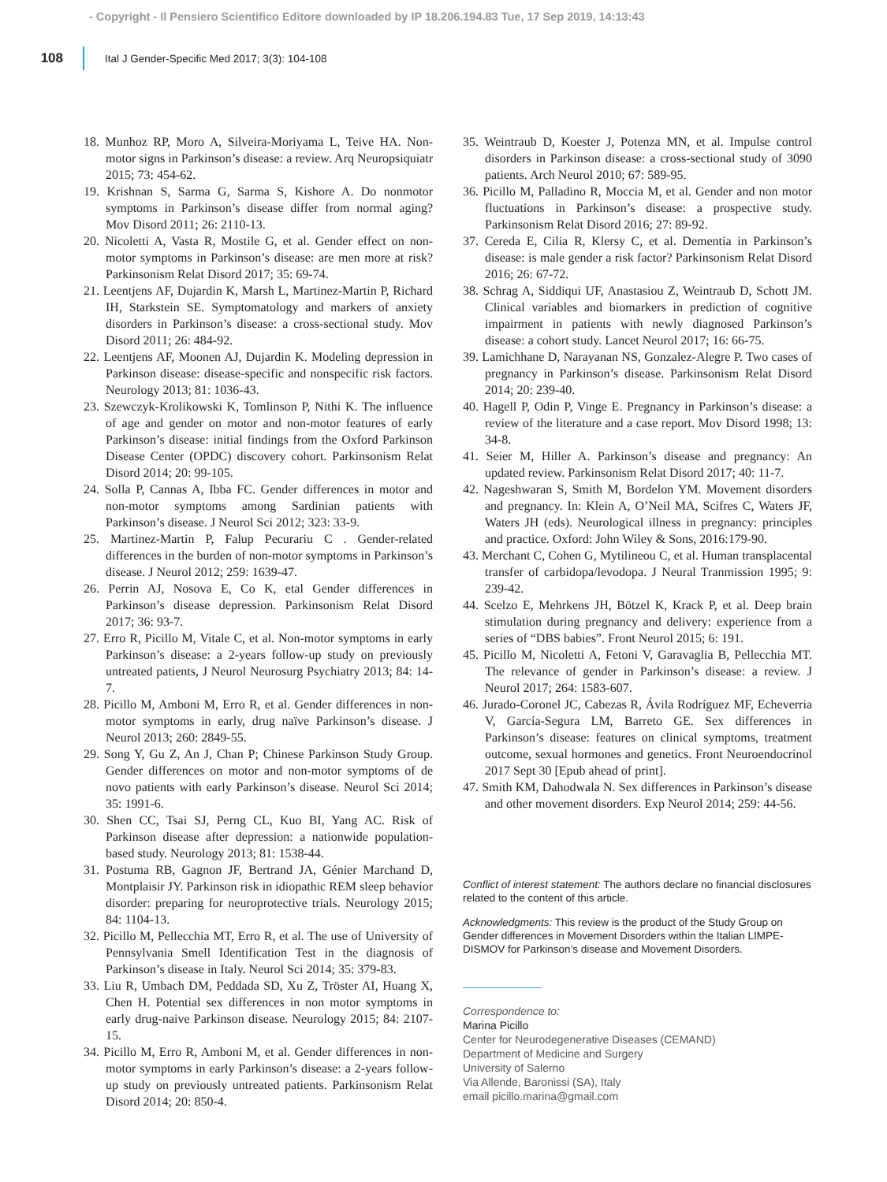- Copyright - Il Pensiero Scientifico Editore downloaded by IP 18.206.194.83 Tue, 17 Sep 2019, 14:13:43
108
Ital J Gender-Specific Med 2017; 3(3): 104-108
18. Munhoz RP, Moro A, Silveira-Moriyama L, Teive HA. Non-motor signs in Parkinson’s disease: a review. Arq Neuropsiquiatr 2015; 73: 454-62.
19. Krishnan S, Sarma G, Sarma S, Kishore A. Do nonmotor symptoms in Parkinson’s disease differ from normal aging? Mov Disord 2011; 26: 2110-13.
20. Nicoletti A, Vasta R, Mostile G, et al. Gender effect on non-motor symptoms in Parkinson’s disease: are men more at risk? Parkinsonism Relat Disord 2017; 35: 69-74.
21. Leentjens AF, Dujardin K, Marsh L, Martinez-Martin P, Richard IH, Starkstein SE. Symptomatology and markers of anxiety disorders in Parkinson’s disease: a cross-sectional study. Mov Disord 2011; 26: 484-92.
22. Leentjens AF, Moonen AJ, Dujardin K. Modeling depression in Parkinson disease: disease-specific and nonspecific risk factors. Neurology 2013; 81: 1036-43.
23. Szewczyk-Krolikowski K, Tomlinson P, Nithi K. The influence of age and gender on motor and non-motor features of early Parkinson’s disease: initial findings from the Oxford Parkinson Disease Center (OPDC) discovery cohort. Parkinsonism Relat Disord 2014; 20: 99-105.
24. Solla P, Cannas A, Ibba FC. Gender differences in motor and non-motor symptoms among Sardinian patients with Parkinson’s disease. J Neurol Sci 2012; 323: 33-9.
25. Martinez-Martin P, Falup Pecurariu C . Gender-related differences in the burden of non-motor symptoms in Parkinson’s disease. J Neurol 2012; 259: 1639-47.
26. Perrin AJ, Nosova E, Co K, etal Gender differences in Parkinson’s disease depression. Parkinsonism Relat Disord 2017; 36: 93-7.
27. Erro R, Picillo M, Vitale C, et al. Non-motor symptoms in early Parkinson’s disease: a 2-years follow-up study on previously untreated patients, J Neurol Neurosurg Psychiatry 2013; 84: 14-7.
28. Picillo M, Amboni M, Erro R, et al. Gender differences in non-motor symptoms in early, drug naïve Parkinson’s disease. J Neurol 2013; 260: 2849-55.
29. Song Y, Gu Z, An J, Chan P; Chinese Parkinson Study Group. Gender differences on motor and non-motor symptoms of de novo patients with early Parkinson’s disease. Neurol Sci 2014; 35: 1991-6.
30. Shen CC, Tsai SJ, Perng CL, Kuo BI, Yang AC. Risk of Parkinson disease after depression: a nationwide population-based study. Neurology 2013; 81: 1538-44.
31. Postuma RB, Gagnon JF, Bertrand JA, Génier Marchand D, Montplaisir JY. Parkinson risk in idiopathic REM sleep behavior disorder: preparing for neuroprotective trials. Neurology 2015; 84: 1104-13.
32. Picillo M, Pellecchia MT, Erro R, et al. The use of University of Pennsylvania Smell Identification Test in the diagnosis of Parkinson’s disease in Italy. Neurol Sci 2014; 35: 379-83.
33. Liu R, Umbach DM, Peddada SD, Xu Z, Tröster AI, Huang X, Chen H. Potential sex differences in non motor symptoms in early drug-naive Parkinson disease. Neurology 2015; 84: 2107-15.
34. Picillo M, Erro R, Amboni M, et al. Gender differences in non-motor symptoms in early Parkinson’s disease: a 2-years follow-up study on previously untreated patients. Parkinsonism Relat Disord 2014; 20: 850-4.
35. Weintraub D, Koester J, Potenza MN, et al. Impulse control disorders in Parkinson disease: a cross-sectional study of 3090 patients. Arch Neurol 2010; 67: 589-95.
36. Picillo M, Palladino R, Moccia M, et al. Gender and non motor fluctuations in Parkinson’s disease: a prospective study. Parkinsonism Relat Disord 2016; 27: 89-92.
37. Cereda E, Cilia R, Klersy C, et al. Dementia in Parkinson’s disease: is male gender a risk factor? Parkinsonism Relat Disord 2016; 26: 67-72.
38. Schrag A, Siddiqui UF, Anastasiou Z, Weintraub D, Schott JM. Clinical variables and biomarkers in prediction of cognitive impairment in patients with newly diagnosed Parkinson’s disease: a cohort study. Lancet Neurol 2017; 16: 66-75.
39. Lamichhane D, Narayanan NS, Gonzalez-Alegre P. Two cases of pregnancy in Parkinson’s disease. Parkinsonism Relat Disord 2014; 20: 239-40.
40. Hagell P, Odin P, Vinge E. Pregnancy in Parkinson’s disease: a review of the literature and a case report. Mov Disord 1998; 13: 34-8.
41. Seier M, Hiller A. Parkinson’s disease and pregnancy: An updated review. Parkinsonism Relat Disord 2017; 40: 11-7.
42. Nageshwaran S, Smith M, Bordelon YM. Movement disorders and pregnancy. In: Klein A, O’Neil MA, Scifres C, Waters JF, Waters JH (eds). Neurological illness in pregnancy: principles and practice. Oxford: John Wiley & Sons, 2016:179-90.
43. Merchant C, Cohen G, Mytilineou C, et al. Human transplacental transfer of carbidopa/levodopa. J Neural Tranmission 1995; 9: 239-42.
44. Scelzo E, Mehrkens JH, Bötzel K, Krack P, et al. Deep brain stimulation during pregnancy and delivery: experience from a series of “DBS babies”. Front Neurol 2015; 6: 191.
45. Picillo M, Nicoletti A, Fetoni V, Garavaglia B, Pellecchia MT. The relevance of gender in Parkinson’s disease: a review. J Neurol 2017; 264: 1583-607.
46. Jurado-Coronel JC, Cabezas R, Ávila Rodríguez MF, Echeverria V, García-Segura LM, Barreto GE. Sex differences in Parkinson’s disease: features on clinical symptoms, treatment outcome, sexual hormones and genetics. Front Neuroendocrinol 2017 Sept 30 [Epub ahead of print].
47. Smith KM, Dahodwala N. Sex differences in Parkinson’s disease and other movement disorders. Exp Neurol 2014; 259: 44-56.
Conflict of interest statement: The authors declare no financial disclosures related to the content of this article.
Acknowledgments: This review is the product of the Study Group on Gender differences in Movement Disorders within the Italian LIMPE-DISMOV for Parkinson’s disease and Movement Disorders.
Correspondence to:
Marina Picillo
Center for Neurodegenerative Diseases (CEMAND)
Department of Medicine and Surgery
University of Salerno
Via Allende, Baronissi (SA), Italy
email picillo.marina@gmail.com